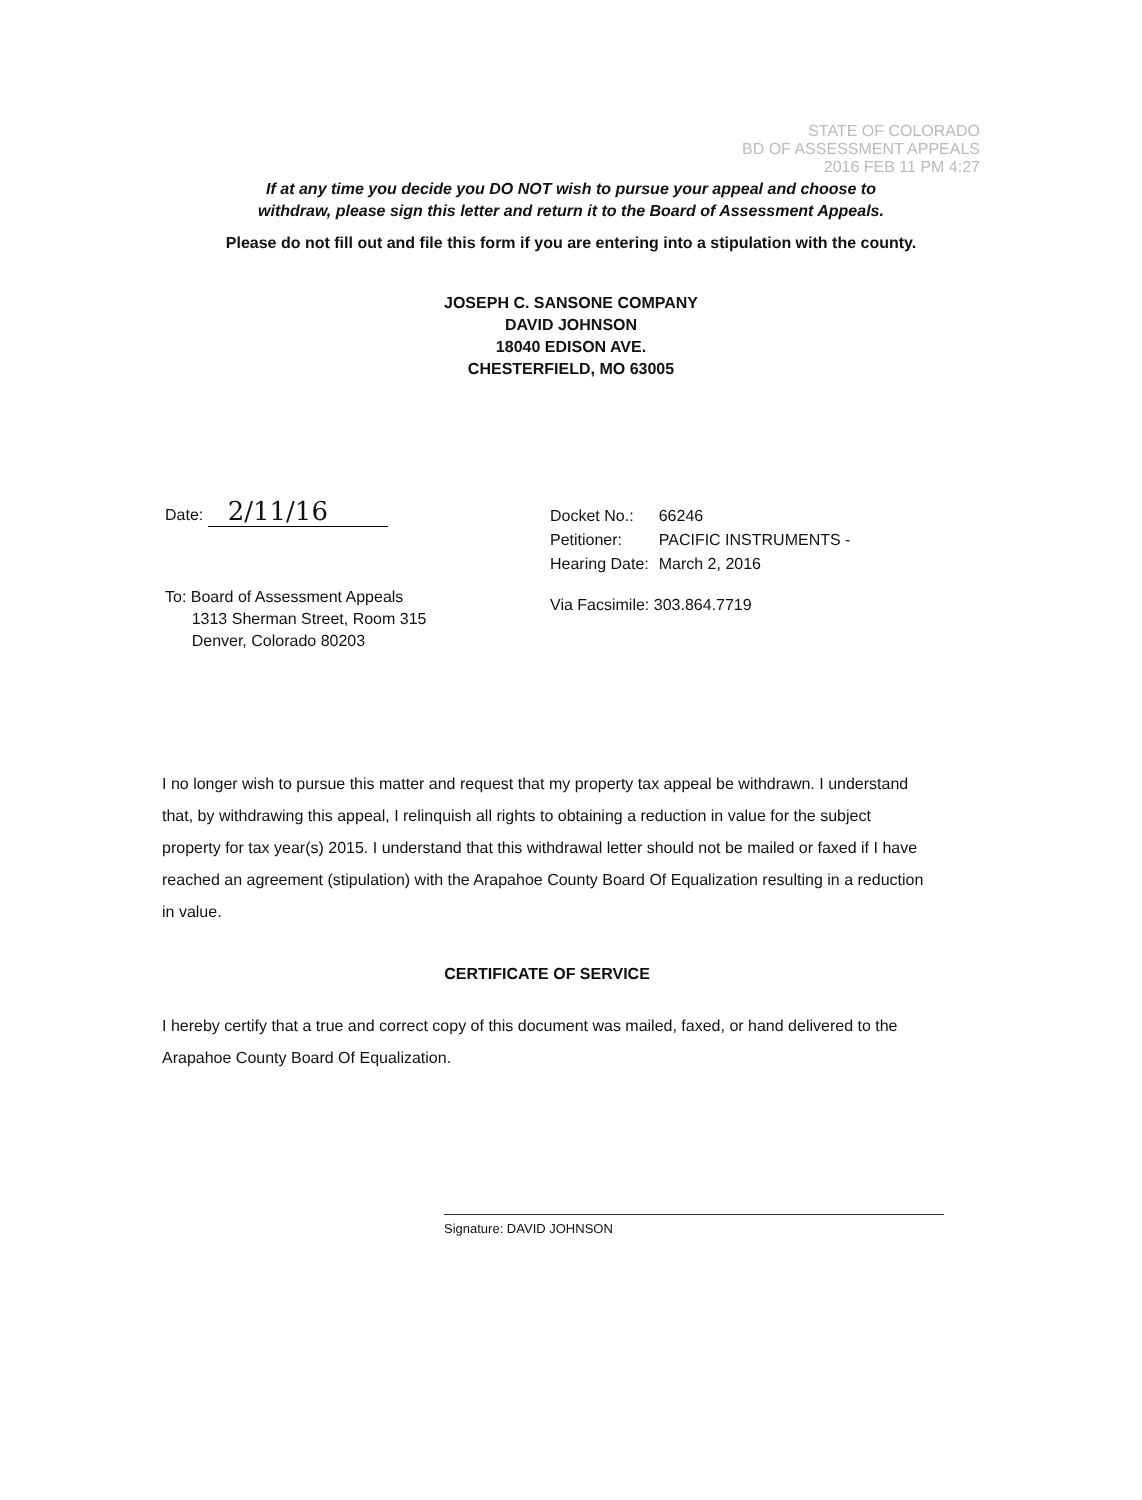STATE OF COLORADO
BD OF ASSESSMENT APPEALS
2016 FEB 11 PM 4:27
If at any time you decide you DO NOT wish to pursue your appeal and choose to
withdraw, please sign this letter and return it to the Board of Assessment Appeals.
Please do not fill out and file this form if you are entering into a stipulation with the county.
JOSEPH C. SANSONE COMPANY
DAVID JOHNSON
18040 EDISON AVE.
CHESTERFIELD, MO 63005
Date: 2/11/16
To: Board of Assessment Appeals
1313 Sherman Street, Room 315
Denver, Colorado 80203
| Docket No.: | 66246 |
| Petitioner: | PACIFIC INSTRUMENTS - |
| Hearing Date: | March 2, 2016 |
Via Facsimile: 303.864.7719
I no longer wish to pursue this matter and request that my property tax appeal be withdrawn. I understand that, by withdrawing this appeal, I relinquish all rights to obtaining a reduction in value for the subject property for tax year(s) 2015. I understand that this withdrawal letter should not be mailed or faxed if I have reached an agreement (stipulation) with the Arapahoe County Board Of Equalization resulting in a reduction in value.
CERTIFICATE OF SERVICE
I hereby certify that a true and correct copy of this document was mailed, faxed, or hand delivered to the Arapahoe County Board Of Equalization.
Signature: DAVID JOHNSON